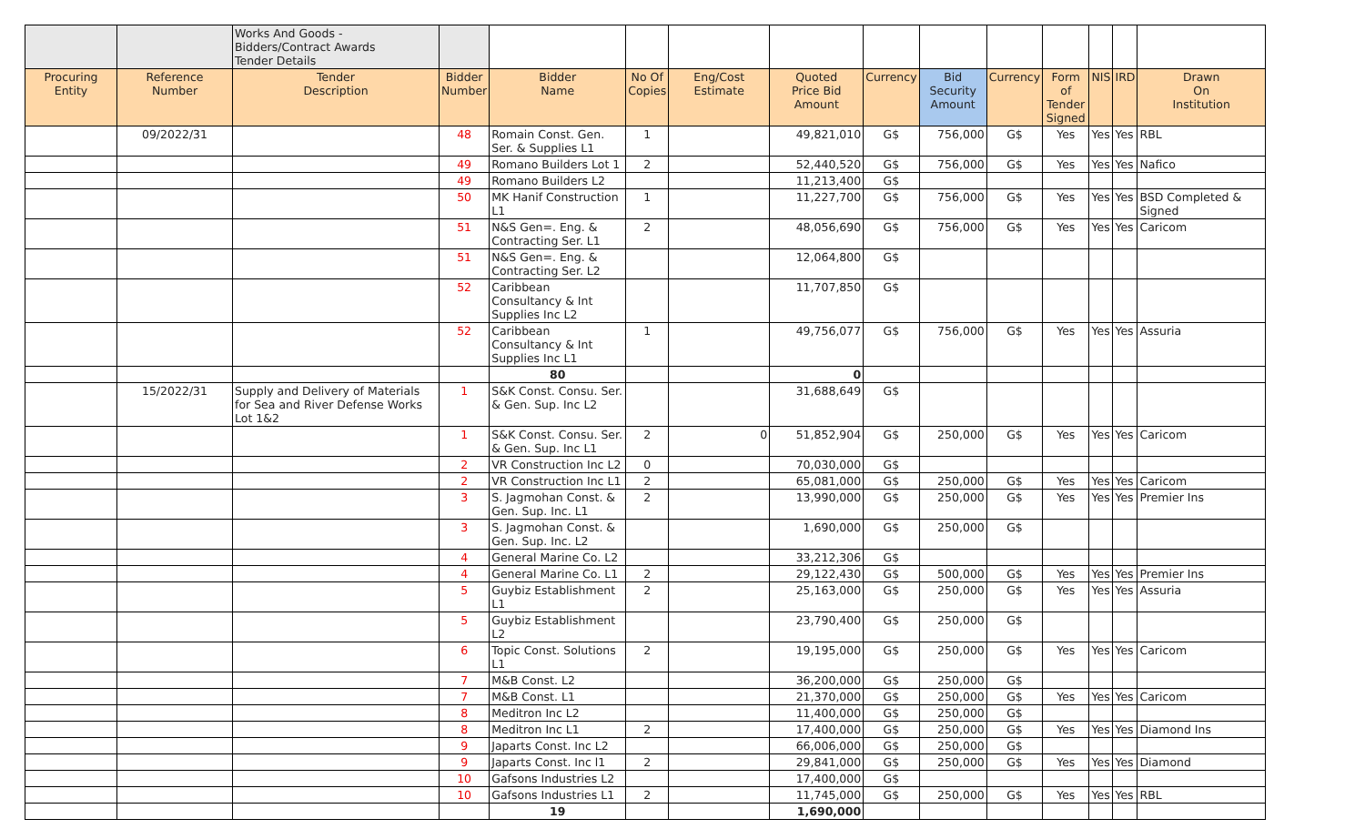| | | Works And Goods - Bidders/Contract Awards Tender Details | | | | | | | | | | | | |
| Procuring Entity | Reference Number | Tender Description | Bidder Number | Bidder Name | No Of Copies | Eng/Cost Estimate | Quoted Price Bid Amount | Currency | Bid Security Amount | Currency | Form of Tender Signed | NIS | IRD | Drawn On Institution |
| | 09/2022/31 | | 48 | Romain Const. Gen. Ser. & Supplies L1 | 1 | | 49,821,010 | G$ | 756,000 | G$ | Yes | Yes | Yes | RBL |
| | | | 49 | Romano Builders Lot 1 | 2 | | 52,440,520 | G$ | 756,000 | G$ | Yes | Yes | Yes | Nafico |
| | | | 49 | Romano Builders L2 | | | 11,213,400 | G$ | | | | | | |
| | | | 50 | MK Hanif Construction L1 | 1 | | 11,227,700 | G$ | 756,000 | G$ | Yes | Yes | Yes | BSD Completed & Signed |
| | | | 51 | N&S Gen=. Eng. & Contracting Ser. L1 | 2 | | 48,056,690 | G$ | 756,000 | G$ | Yes | Yes | Yes | Caricom |
| | | | 51 | N&S Gen=. Eng. & Contracting Ser. L2 | | | 12,064,800 | G$ | | | | | | |
| | | | 52 | Caribbean Consultancy & Int Supplies Inc L2 | | | 11,707,850 | G$ | | | | | | |
| | | | 52 | Caribbean Consultancy & Int Supplies Inc L1 | 1 | | 49,756,077 | G$ | 756,000 | G$ | Yes | Yes | Yes | Assuria |
| | | | | 80 | | | 0 | | | | | | | |
| | 15/2022/31 | Supply and Delivery of Materials for Sea and River Defense Works Lot 1&2 | 1 | S&K Const. Consu. Ser. & Gen. Sup. Inc L2 | | | 31,688,649 | G$ | | | | | | |
| | | | 1 | S&K Const. Consu. Ser. & Gen. Sup. Inc L1 | 2 | 0 | 51,852,904 | G$ | 250,000 | G$ | Yes | Yes | Yes | Caricom |
| | | | 2 | VR Construction Inc L2 | 0 | | 70,030,000 | G$ | | | | | | |
| | | | 2 | VR Construction Inc L1 | 2 | | 65,081,000 | G$ | 250,000 | G$ | Yes | Yes | Yes | Caricom |
| | | | 3 | S. Jagmohan Const. & Gen. Sup. Inc. L1 | 2 | | 13,990,000 | G$ | 250,000 | G$ | Yes | Yes | Yes | Premier Ins |
| | | | 3 | S. Jagmohan Const. & Gen. Sup. Inc. L2 | | | 1,690,000 | G$ | 250,000 | G$ | | | | |
| | | | 4 | General Marine Co. L2 | | | 33,212,306 | G$ | | | | | | |
| | | | 4 | General Marine Co. L1 | 2 | | 29,122,430 | G$ | 500,000 | G$ | Yes | Yes | Yes | Premier Ins |
| | | | 5 | Guybiz Establishment L1 | 2 | | 25,163,000 | G$ | 250,000 | G$ | Yes | Yes | Yes | Assuria |
| | | | 5 | Guybiz Establishment L2 | | | 23,790,400 | G$ | 250,000 | G$ | | | | |
| | | | 6 | Topic Const. Solutions L1 | 2 | | 19,195,000 | G$ | 250,000 | G$ | Yes | Yes | Yes | Caricom |
| | | | 7 | M&B Const. L2 | | | 36,200,000 | G$ | 250,000 | G$ | | | | |
| | | | 7 | M&B Const. L1 | | | 21,370,000 | G$ | 250,000 | G$ | Yes | Yes | Yes | Caricom |
| | | | 8 | Meditron Inc L2 | | | 11,400,000 | G$ | 250,000 | G$ | | | | |
| | | | 8 | Meditron Inc L1 | 2 | | 17,400,000 | G$ | 250,000 | G$ | Yes | Yes | Yes | Diamond Ins |
| | | | 9 | Japarts Const. Inc L2 | | | 66,006,000 | G$ | 250,000 | G$ | | | | |
| | | | 9 | Japarts Const. Inc l1 | 2 | | 29,841,000 | G$ | 250,000 | G$ | Yes | Yes | Yes | Diamond |
| | | | 10 | Gafsons Industries L2 | | | 17,400,000 | G$ | | | | | | |
| | | | 10 | Gafsons Industries L1 | 2 | | 11,745,000 | G$ | 250,000 | G$ | Yes | Yes | Yes | RBL |
| | | | | 19 | | | 1,690,000 | | | | | | | |